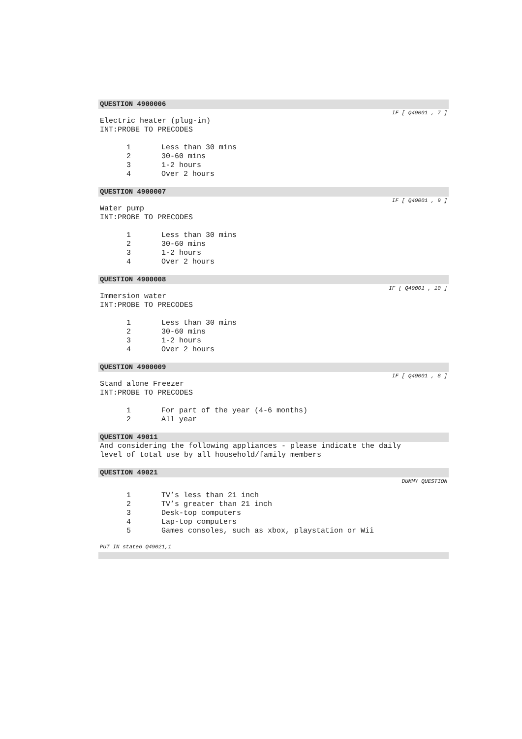QUESTION 4900006
IF [ Q49001 , 7 ]
Electric heater (plug-in)
INT:PROBE TO PRECODES
1 Less than 30 mins
2 30-60 mins
3 1-2 hours
4 Over 2 hours
QUESTION 4900007
IF [ Q49001 , 9 ]
Water pump
INT:PROBE TO PRECODES
1 Less than 30 mins
2 30-60 mins
3 1-2 hours
4 Over 2 hours
QUESTION 4900008
IF [ Q49001 , 10 ]
Immersion water
INT:PROBE TO PRECODES
1 Less than 30 mins
2 30-60 mins
3 1-2 hours
4 Over 2 hours
QUESTION 4900009
IF [ Q49001 , 8 ]
Stand alone Freezer
INT:PROBE TO PRECODES
1 For part of the year (4-6 months)
2 All year
QUESTION 49011
And considering the following appliances - please indicate the daily
level of total use by all household/family members
QUESTION 49021
DUMMY QUESTION
1 TV’s less than 21 inch
2 TV’s greater than 21 inch
3 Desk-top computers
4 Lap-top computers
5 Games consoles, such as xbox, playstation or Wii
PUT IN state6 Q49021,1